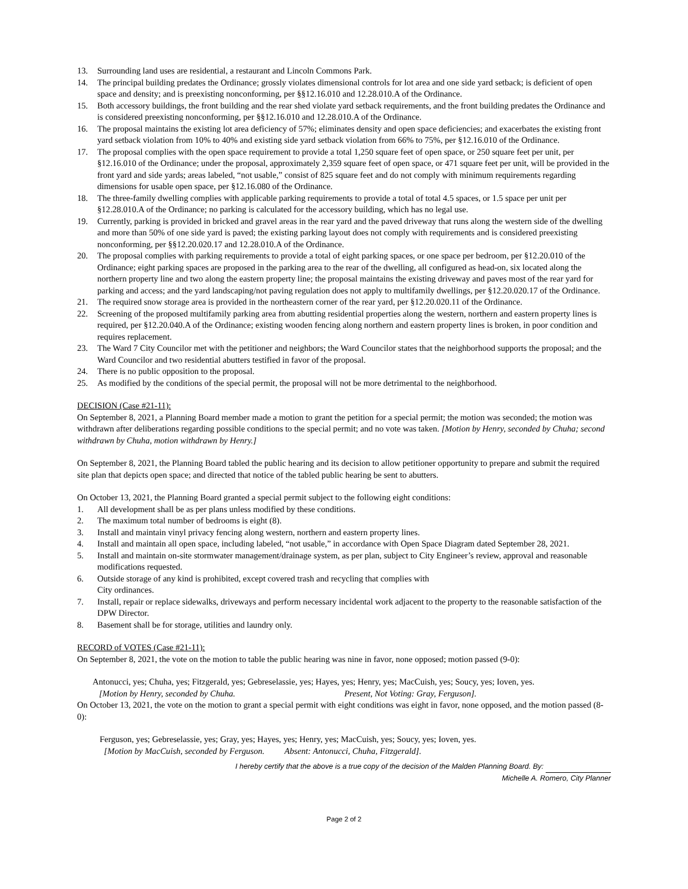13. Surrounding land uses are residential, a restaurant and Lincoln Commons Park.
14. The principal building predates the Ordinance; grossly violates dimensional controls for lot area and one side yard setback; is deficient of open space and density; and is preexisting nonconforming, per §§12.16.010 and 12.28.010.A of the Ordinance.
15. Both accessory buildings, the front building and the rear shed violate yard setback requirements, and the front building predates the Ordinance and is considered preexisting nonconforming, per §§12.16.010 and 12.28.010.A of the Ordinance.
16. The proposal maintains the existing lot area deficiency of 57%; eliminates density and open space deficiencies; and exacerbates the existing front yard setback violation from 10% to 40% and existing side yard setback violation from 66% to 75%, per §12.16.010 of the Ordinance.
17. The proposal complies with the open space requirement to provide a total 1,250 square feet of open space, or 250 square feet per unit, per §12.16.010 of the Ordinance; under the proposal, approximately 2,359 square feet of open space, or 471 square feet per unit, will be provided in the front yard and side yards; areas labeled, “not usable,” consist of 825 square feet and do not comply with minimum requirements regarding dimensions for usable open space, per §12.16.080 of the Ordinance.
18. The three-family dwelling complies with applicable parking requirements to provide a total of total 4.5 spaces, or 1.5 space per unit per §12.28.010.A of the Ordinance; no parking is calculated for the accessory building, which has no legal use.
19. Currently, parking is provided in bricked and gravel areas in the rear yard and the paved driveway that runs along the western side of the dwelling and more than 50% of one side yard is paved; the existing parking layout does not comply with requirements and is considered preexisting nonconforming, per §§12.20.020.17 and 12.28.010.A of the Ordinance.
20. The proposal complies with parking requirements to provide a total of eight parking spaces, or one space per bedroom, per §12.20.010 of the Ordinance; eight parking spaces are proposed in the parking area to the rear of the dwelling, all configured as head-on, six located along the northern property line and two along the eastern property line; the proposal maintains the existing driveway and paves most of the rear yard for parking and access; and the yard landscaping/not paving regulation does not apply to multifamily dwellings, per §12.20.020.17 of the Ordinance.
21. The required snow storage area is provided in the northeastern corner of the rear yard, per §12.20.020.11 of the Ordinance.
22. Screening of the proposed multifamily parking area from abutting residential properties along the western, northern and eastern property lines is required, per §12.20.040.A of the Ordinance; existing wooden fencing along northern and eastern property lines is broken, in poor condition and requires replacement.
23. The Ward 7 City Councilor met with the petitioner and neighbors; the Ward Councilor states that the neighborhood supports the proposal; and the Ward Councilor and two residential abutters testified in favor of the proposal.
24. There is no public opposition to the proposal.
25. As modified by the conditions of the special permit, the proposal will not be more detrimental to the neighborhood.
DECISION (Case #21-11):
On September 8, 2021, a Planning Board member made a motion to grant the petition for a special permit; the motion was seconded; the motion was withdrawn after deliberations regarding possible conditions to the special permit; and no vote was taken. [Motion by Henry, seconded by Chuha; second withdrawn by Chuha, motion withdrawn by Henry.]
On September 8, 2021, the Planning Board tabled the public hearing and its decision to allow petitioner opportunity to prepare and submit the required site plan that depicts open space; and directed that notice of the tabled public hearing be sent to abutters.
On October 13, 2021, the Planning Board granted a special permit subject to the following eight conditions:
1. All development shall be as per plans unless modified by these conditions.
2. The maximum total number of bedrooms is eight (8).
3. Install and maintain vinyl privacy fencing along western, northern and eastern property lines.
4. Install and maintain all open space, including labeled, “not usable,” in accordance with Open Space Diagram dated September 28, 2021.
5. Install and maintain on-site stormwater management/drainage system, as per plan, subject to City Engineer’s review, approval and reasonable modifications requested.
6. Outside storage of any kind is prohibited, except covered trash and recycling that complies with
City ordinances.
7. Install, repair or replace sidewalks, driveways and perform necessary incidental work adjacent to the property to the reasonable satisfaction of the DPW Director.
8. Basement shall be for storage, utilities and laundry only.
RECORD of VOTES (Case #21-11):
On September 8, 2021, the vote on the motion to table the public hearing was nine in favor, none opposed; motion passed (9-0):
Antonucci, yes; Chuha, yes; Fitzgerald, yes; Gebreselassie, yes; Hayes, yes; Henry, yes; MacCuish, yes; Soucy, yes; Ioven, yes.
[Motion by Henry, seconded by Chuha. Present, Not Voting: Gray, Ferguson].
On October 13, 2021, the vote on the motion to grant a special permit with eight conditions was eight in favor, none opposed, and the motion passed (8-0):
Ferguson, yes; Gebreselassie, yes; Gray, yes; Hayes, yes; Henry, yes; MacCuish, yes; Soucy, yes; Ioven, yes.
[Motion by MacCuish, seconded by Ferguson. Absent: Antonucci, Chuha, Fitzgerald].
I hereby certify that the above is a true copy of the decision of the Malden Planning Board. By:
Michelle A. Romero, City Planner
Page 2 of 2